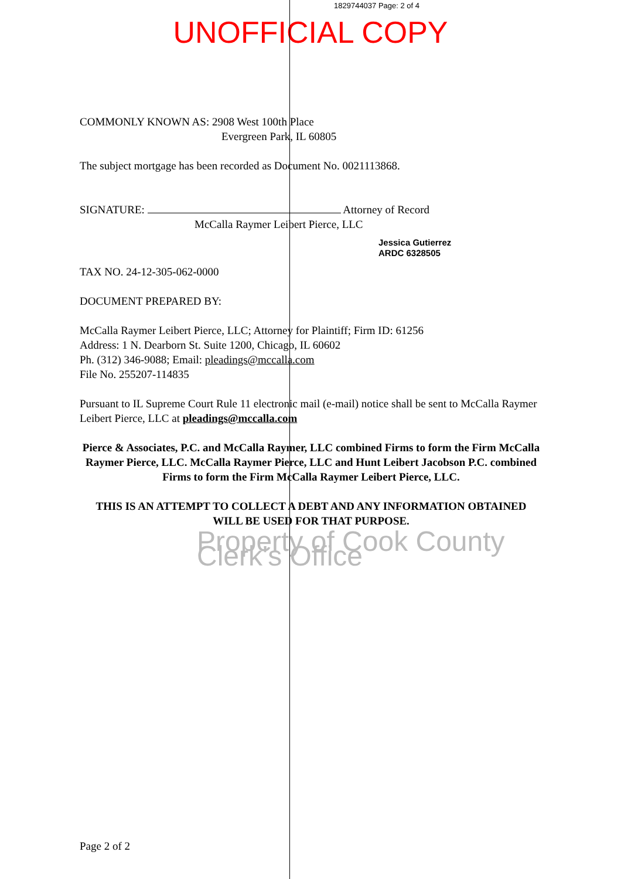1829744037 Page: 2 of 4
UNOFFICIAL COPY
COMMONLY KNOWN AS: 2908 West 100th Place
Evergreen Park, IL 60805
The subject mortgage has been recorded as Document No. 0021113868.
SIGNATURE: Attorney of Record
McCalla Raymer Leibert Pierce, LLC
Jessica Gutierrez
ARDC 6328505
TAX NO. 24-12-305-062-0000
DOCUMENT PREPARED BY:
McCalla Raymer Leibert Pierce, LLC; Attorney for Plaintiff; Firm ID: 61256
Address: 1 N. Dearborn St. Suite 1200, Chicago, IL 60602
Ph. (312) 346-9088; Email: pleadings@mccalla.com
File No. 255207-114835
Pursuant to IL Supreme Court Rule 11 electronic mail (e-mail) notice shall be sent to McCalla Raymer Leibert Pierce, LLC at pleadings@mccalla.com
Pierce & Associates, P.C. and McCalla Raymer, LLC combined Firms to form the Firm McCalla Raymer Pierce, LLC. McCalla Raymer Pierce, LLC and Hunt Leibert Jacobson P.C. combined Firms to form the Firm McCalla Raymer Leibert Pierce, LLC.
THIS IS AN ATTEMPT TO COLLECT A DEBT AND ANY INFORMATION OBTAINED WILL BE USED FOR THAT PURPOSE.
Property of Cook County Clerk's Office
Page 2 of 2